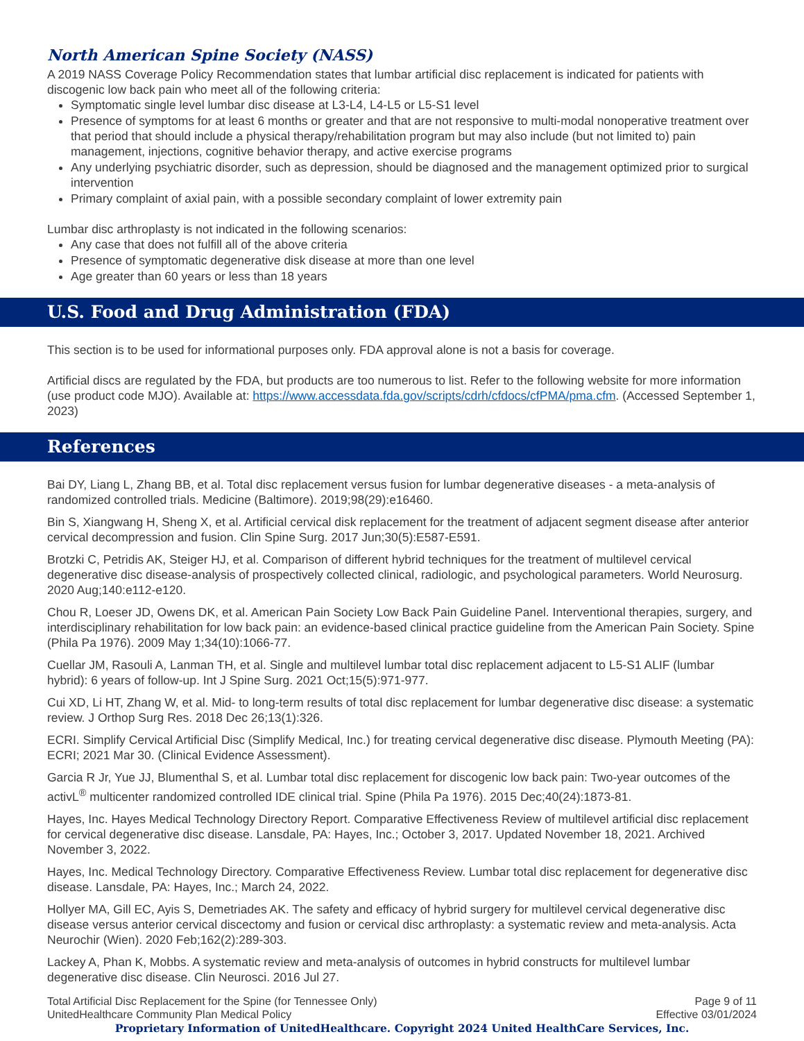North American Spine Society (NASS)
A 2019 NASS Coverage Policy Recommendation states that lumbar artificial disc replacement is indicated for patients with discogenic low back pain who meet all of the following criteria:
Symptomatic single level lumbar disc disease at L3-L4, L4-L5 or L5-S1 level
Presence of symptoms for at least 6 months or greater and that are not responsive to multi-modal nonoperative treatment over that period that should include a physical therapy/rehabilitation program but may also include (but not limited to) pain management, injections, cognitive behavior therapy, and active exercise programs
Any underlying psychiatric disorder, such as depression, should be diagnosed and the management optimized prior to surgical intervention
Primary complaint of axial pain, with a possible secondary complaint of lower extremity pain
Lumbar disc arthroplasty is not indicated in the following scenarios:
Any case that does not fulfill all of the above criteria
Presence of symptomatic degenerative disk disease at more than one level
Age greater than 60 years or less than 18 years
U.S. Food and Drug Administration (FDA)
This section is to be used for informational purposes only. FDA approval alone is not a basis for coverage.
Artificial discs are regulated by the FDA, but products are too numerous to list. Refer to the following website for more information (use product code MJO). Available at: https://www.accessdata.fda.gov/scripts/cdrh/cfdocs/cfPMA/pma.cfm. (Accessed September 1, 2023)
References
Bai DY, Liang L, Zhang BB, et al. Total disc replacement versus fusion for lumbar degenerative diseases - a meta-analysis of randomized controlled trials. Medicine (Baltimore). 2019;98(29):e16460.
Bin S, Xiangwang H, Sheng X, et al. Artificial cervical disk replacement for the treatment of adjacent segment disease after anterior cervical decompression and fusion. Clin Spine Surg. 2017 Jun;30(5):E587-E591.
Brotzki C, Petridis AK, Steiger HJ, et al. Comparison of different hybrid techniques for the treatment of multilevel cervical degenerative disc disease-analysis of prospectively collected clinical, radiologic, and psychological parameters. World Neurosurg. 2020 Aug;140:e112-e120.
Chou R, Loeser JD, Owens DK, et al. American Pain Society Low Back Pain Guideline Panel. Interventional therapies, surgery, and interdisciplinary rehabilitation for low back pain: an evidence-based clinical practice guideline from the American Pain Society. Spine (Phila Pa 1976). 2009 May 1;34(10):1066-77.
Cuellar JM, Rasouli A, Lanman TH, et al. Single and multilevel lumbar total disc replacement adjacent to L5-S1 ALIF (lumbar hybrid): 6 years of follow-up. Int J Spine Surg. 2021 Oct;15(5):971-977.
Cui XD, Li HT, Zhang W, et al. Mid- to long-term results of total disc replacement for lumbar degenerative disc disease: a systematic review. J Orthop Surg Res. 2018 Dec 26;13(1):326.
ECRI. Simplify Cervical Artificial Disc (Simplify Medical, Inc.) for treating cervical degenerative disc disease. Plymouth Meeting (PA): ECRI; 2021 Mar 30. (Clinical Evidence Assessment).
Garcia R Jr, Yue JJ, Blumenthal S, et al. Lumbar total disc replacement for discogenic low back pain: Two-year outcomes of the activL<sup>®</sup> multicenter randomized controlled IDE clinical trial. Spine (Phila Pa 1976). 2015 Dec;40(24):1873-81.
Hayes, Inc. Hayes Medical Technology Directory Report. Comparative Effectiveness Review of multilevel artificial disc replacement for cervical degenerative disc disease. Lansdale, PA: Hayes, Inc.; October 3, 2017. Updated November 18, 2021. Archived November 3, 2022.
Hayes, Inc. Medical Technology Directory. Comparative Effectiveness Review. Lumbar total disc replacement for degenerative disc disease. Lansdale, PA: Hayes, Inc.; March 24, 2022.
Hollyer MA, Gill EC, Ayis S, Demetriades AK. The safety and efficacy of hybrid surgery for multilevel cervical degenerative disc disease versus anterior cervical discectomy and fusion or cervical disc arthroplasty: a systematic review and meta-analysis. Acta Neurochir (Wien). 2020 Feb;162(2):289-303.
Lackey A, Phan K, Mobbs. A systematic review and meta-analysis of outcomes in hybrid constructs for multilevel lumbar degenerative disc disease. Clin Neurosci. 2016 Jul 27.
Total Artificial Disc Replacement for the Spine (for Tennessee Only)
UnitedHealthcare Community Plan Medical Policy
Page 9 of 11
Effective 03/01/2024
Proprietary Information of UnitedHealthcare. Copyright 2024 United HealthCare Services, Inc.